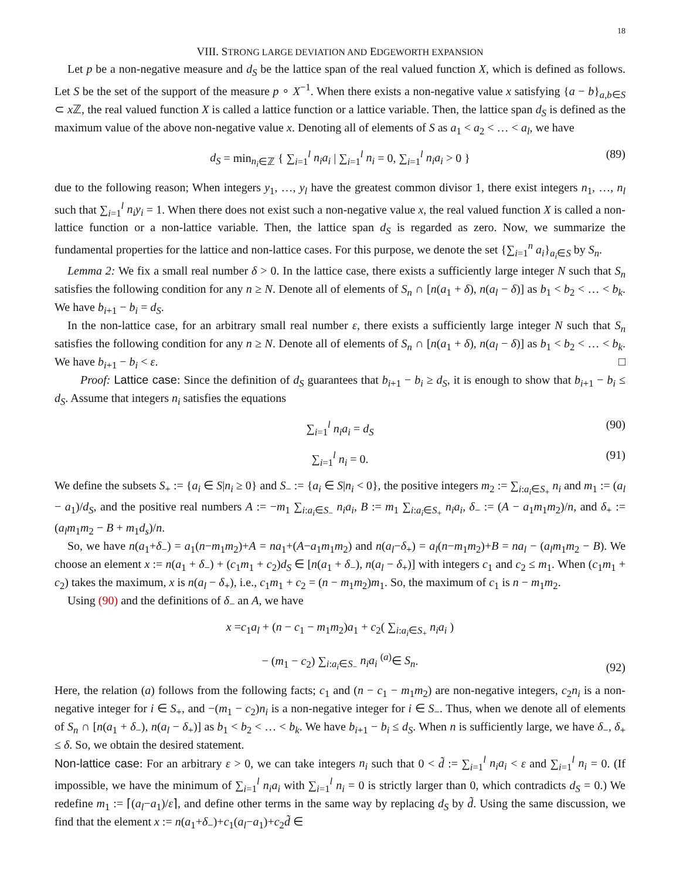18
VIII. STRONG LARGE DEVIATION AND EDGEWORTH EXPANSION
Let p be a non-negative measure and d<sub>S</sub> be the lattice span of the real valued function X, which is defined as follows. Let S be the set of the support of the measure p ∘ X<sup>−1</sup>. When there exists a non-negative value x satisfying {a − b}<sub>a,b∈S</sub> ⊂ x ℤ, the real valued function X is called a lattice function or a lattice variable. Then, the lattice span d<sub>S</sub> is defined as the maximum value of the above non-negative value x. Denoting all of elements of S as a<sub>1</sub> < a<sub>2</sub> < … < a<sub>l</sub>, we have
d<sub>S</sub> = min<sub>n<sub>i</sub>∈ℤ</sub> { ∑<sub>i=1</sub><sup>l</sup> n<sub>i</sub>a<sub>i</sub> | ∑<sub>i=1</sub><sup>l</sup> n<sub>i</sub> = 0, ∑<sub>i=1</sub><sup>l</sup> n<sub>i</sub>a<sub>i</sub> > 0 } (89)
due to the following reason; When integers y<sub>1</sub>, …, y<sub>l</sub> have the greatest common divisor 1, there exist integers n<sub>1</sub>, …, n<sub>l</sub> such that ∑<sub>i=1</sub><sup>l</sup> n<sub>i</sub>y<sub>i</sub> = 1. When there does not exist such a non-negative value x, the real valued function X is called a non-lattice function or a non-lattice variable. Then, the lattice span d<sub>S</sub> is regarded as zero. Now, we summarize the fundamental properties for the lattice and non-lattice cases. For this purpose, we denote the set {∑<sub>i=1</sub><sup>n</sup> a<sub>i</sub>}<sub>a<sub>i</sub>∈S</sub> by S<sub>n</sub>.
Lemma 2: We fix a small real number δ > 0. In the lattice case, there exists a sufficiently large integer N such that S<sub>n</sub> satisfies the following condition for any n ≥ N. Denote all of elements of S<sub>n</sub> ∩ [n(a<sub>1</sub> + δ), n(a<sub>l</sub> − δ)] as b<sub>1</sub> < b<sub>2</sub> < … < b<sub>k</sub>. We have b<sub>i+1</sub> − b<sub>i</sub> = d<sub>S</sub>.
In the non-lattice case, for an arbitrary small real number ε, there exists a sufficiently large integer N such that S<sub>n</sub> satisfies the following condition for any n ≥ N. Denote all of elements of S<sub>n</sub> ∩ [n(a<sub>1</sub> + δ), n(a<sub>l</sub> − δ)] as b<sub>1</sub> < b<sub>2</sub> < … < b<sub>k</sub>. We have b<sub>i+1</sub> − b<sub>i</sub> < ε. □
Proof: Lattice case: Since the definition of d<sub>S</sub> guarantees that b<sub>i+1</sub> − b<sub>i</sub> ≥ d<sub>S</sub>, it is enough to show that b<sub>i+1</sub> − b<sub>i</sub> ≤ d<sub>S</sub>. Assume that integers n<sub>i</sub> satisfies the equations
∑<sub>i=1</sub><sup>l</sup> n<sub>i</sub>a<sub>i</sub> = d<sub>S</sub> (90)
∑<sub>i=1</sub><sup>l</sup> n<sub>i</sub> = 0. (91)
We define the subsets S<sub>+</sub> := {a<sub>i</sub> ∈ S|n<sub>i</sub> ≥ 0} and S<sub>−</sub> := {a<sub>i</sub> ∈ S|n<sub>i</sub> < 0}, the positive integers m<sub>2</sub> := ∑<sub>i:a<sub>i</sub>∈S<sub>+</sub></sub> n<sub>i</sub> and m<sub>1</sub> := (a<sub>l</sub> − a<sub>1</sub>)/d<sub>S</sub>, and the positive real numbers A := −m<sub>1</sub> ∑<sub>i:a<sub>i</sub>∈S<sub>−</sub></sub> n<sub>i</sub>a<sub>i</sub>, B := m<sub>1</sub> ∑<sub>i:a<sub>i</sub>∈S<sub>+</sub></sub> n<sub>i</sub>a<sub>i</sub>, δ<sub>−</sub> := (A − a<sub>1</sub>m<sub>1</sub>m<sub>2</sub>)/n, and δ<sub>+</sub> := (a<sub>l</sub>m<sub>1</sub>m<sub>2</sub> − B + m<sub>1</sub>d<sub>s</sub>)/n.
So, we have n(a<sub>1</sub>+δ<sub>−</sub>) = a<sub>1</sub>(n−m<sub>1</sub>m<sub>2</sub>)+A = na<sub>1</sub>+(A−a<sub>1</sub>m<sub>1</sub>m<sub>2</sub>) and n(a<sub>l</sub>−δ<sub>+</sub>) = a<sub>l</sub>(n−m<sub>1</sub>m<sub>2</sub>)+B = na<sub>l</sub> − (a<sub>l</sub>m<sub>1</sub>m<sub>2</sub> − B). We choose an element x := n(a<sub>1</sub> + δ<sub>−</sub>) + (c<sub>1</sub>m<sub>1</sub> + c<sub>2</sub>)d<sub>S</sub> ∈ [n(a<sub>1</sub> + δ<sub>−</sub>), n(a<sub>l</sub> − δ<sub>+</sub>)] with integers c<sub>1</sub> and c<sub>2</sub> ≤ m<sub>1</sub>. When (c<sub>1</sub>m<sub>1</sub> + c<sub>2</sub>) takes the maximum, x is n(a<sub>l</sub> − δ<sub>+</sub>), i.e., c<sub>1</sub>m<sub>1</sub> + c<sub>2</sub> = (n − m<sub>1</sub>m<sub>2</sub>)m<sub>1</sub>. So, the maximum of c<sub>1</sub> is n − m<sub>1</sub>m<sub>2</sub>.
Using (90) and the definitions of δ<sub>−</sub> an A, we have
x =c<sub>1</sub>a<sub>l</sub> + (n − c<sub>1</sub> − m<sub>1</sub>m<sub>2</sub>)a<sub>1</sub> + c<sub>2</sub>( ∑<sub>i:a<sub>i</sub>∈S<sub>+</sub></sub> n<sub>i</sub>a<sub>i</sub> )
− (m<sub>1</sub> − c<sub>2</sub>) ∑<sub>i:a<sub>i</sub>∈S<sub>−</sub></sub> n<sub>i</sub>a<sub>i</sub> <sup>(a)</sup>∈ S<sub>n</sub>.
(92)
Here, the relation (a) follows from the following facts; c<sub>1</sub> and (n − c<sub>1</sub> − m<sub>1</sub>m<sub>2</sub>) are non-negative integers, c<sub>2</sub>n<sub>i</sub> is a non-negative integer for i ∈ S<sub>+</sub>, and −(m<sub>1</sub> − c<sub>2</sub>)n<sub>i</sub> is a non-negative integer for i ∈ S<sub>−</sub>. Thus, when we denote all of elements of S<sub>n</sub> ∩ [n(a<sub>1</sub> + δ<sub>−</sub>), n(a<sub>l</sub> − δ<sub>+</sub>)] as b<sub>1</sub> < b<sub>2</sub> < … < b<sub>k</sub>. We have b<sub>i+1</sub> − b<sub>i</sub> ≤ d<sub>S</sub>. When n is sufficiently large, we have δ<sub>−</sub>, δ<sub>+</sub> ≤ δ. So, we obtain the desired statement.
Non-lattice case: For an arbitrary ε > 0, we can take integers n<sub>i</sub> such that 0 < d̃ := ∑<sub>i=1</sub><sup>l</sup> n<sub>i</sub>a<sub>i</sub> < ε and ∑<sub>i=1</sub><sup>l</sup> n<sub>i</sub> = 0. (If impossible, we have the minimum of ∑<sub>i=1</sub><sup>l</sup> n<sub>i</sub>a<sub>i</sub> with ∑<sub>i=1</sub><sup>l</sup> n<sub>i</sub> = 0 is strictly larger than 0, which contradicts d<sub>S</sub> = 0.) We redefine m<sub>1</sub> := ⌈(a<sub>l</sub>−a<sub>1</sub>)/ε⌉, and define other terms in the same way by replacing d<sub>S</sub> by d̃. Using the same discussion, we find that the element x := n(a<sub>1</sub>+δ<sub>−</sub>)+c<sub>1</sub>(a<sub>l</sub>−a<sub>1</sub>)+c<sub>2</sub>d̃ ∈